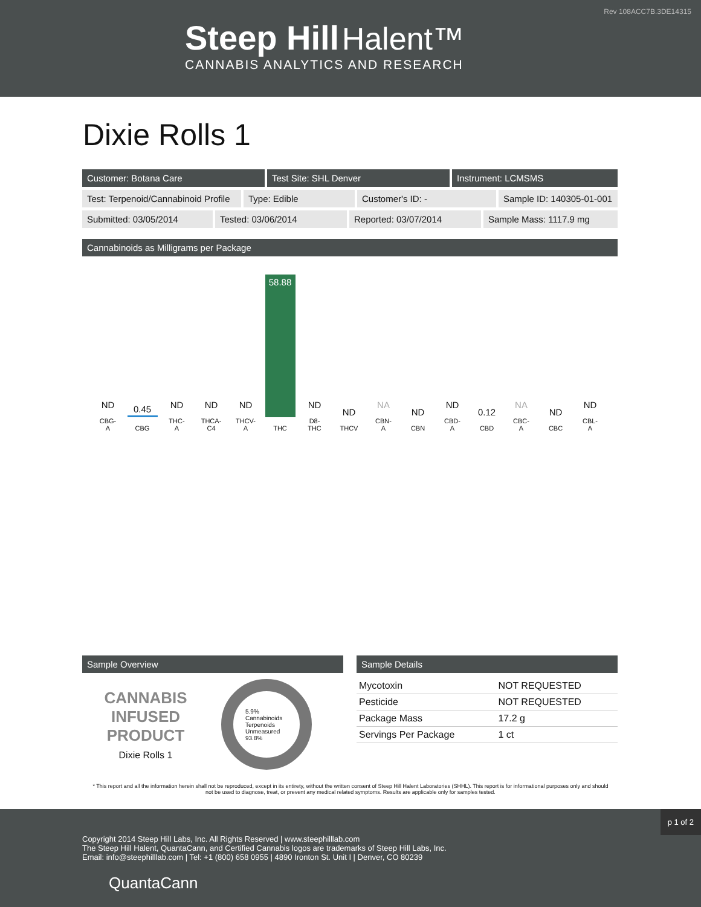Rev 108ACC7B.3DE14315
Steep Hill Halent™
CANNABIS ANALYTICS AND RESEARCH
Dixie Rolls 1
Customer: Botana Care Test Site: SHL Denver Instrument: LCMSMS
Test: Terpenoid/Cannabinoid Profile
Type: Edible Customer's ID: - Sample ID: 140305-01-001
Submitted: 03/05/2014 Tested: 03/06/2014 Reported: 03/07/2014 Sample Mass: 1117.9 mg
Cannabinoids as Milligrams per Package
ND
CBG-
A
0.45
CBG
ND
THC-
A
ND
THCA-
C4
ND
THCV-
A
58.88
THC
ND
D8-
THC
ND
THCV
NA
CBN-
A
ND
CBN
ND
CBD-
A
0.12
CBD
NA
CBC-
A
ND
CBC
ND
CBL-
A
Sample Overview
CANNABIS
INFUSED
PRODUCT
Dixie Rolls 1
5.9%
Cannabinoids
Terpenoids
Unmeasured
93.8%
Sample Details
| Mycotoxin | NOT REQUESTED |
| Pesticide | NOT REQUESTED |
| Package Mass | 17.2 g |
| Servings Per Package | 1 ct |
* This report and all the information herein shall not be reproduced, except in its entirety, without the written consent of Steep Hill Halent Laboratories (SHHL). This report is for informational purposes only and should not be used to diagnose, treat, or prevent any medical related symptoms. Results are applicable only for samples tested.
p 1 of 2
Copyright 2014 Steep Hill Labs, Inc. All Rights Reserved | www.steephilllab.com
The Steep Hill Halent, QuantaCann, and Certified Cannabis logos are trademarks of Steep Hill Labs, Inc.
Email: info@steephilllab.com | Tel: +1 (800) 658 0955 | 4890 Ironton St. Unit I | Denver, CO 80239
QuantaCann